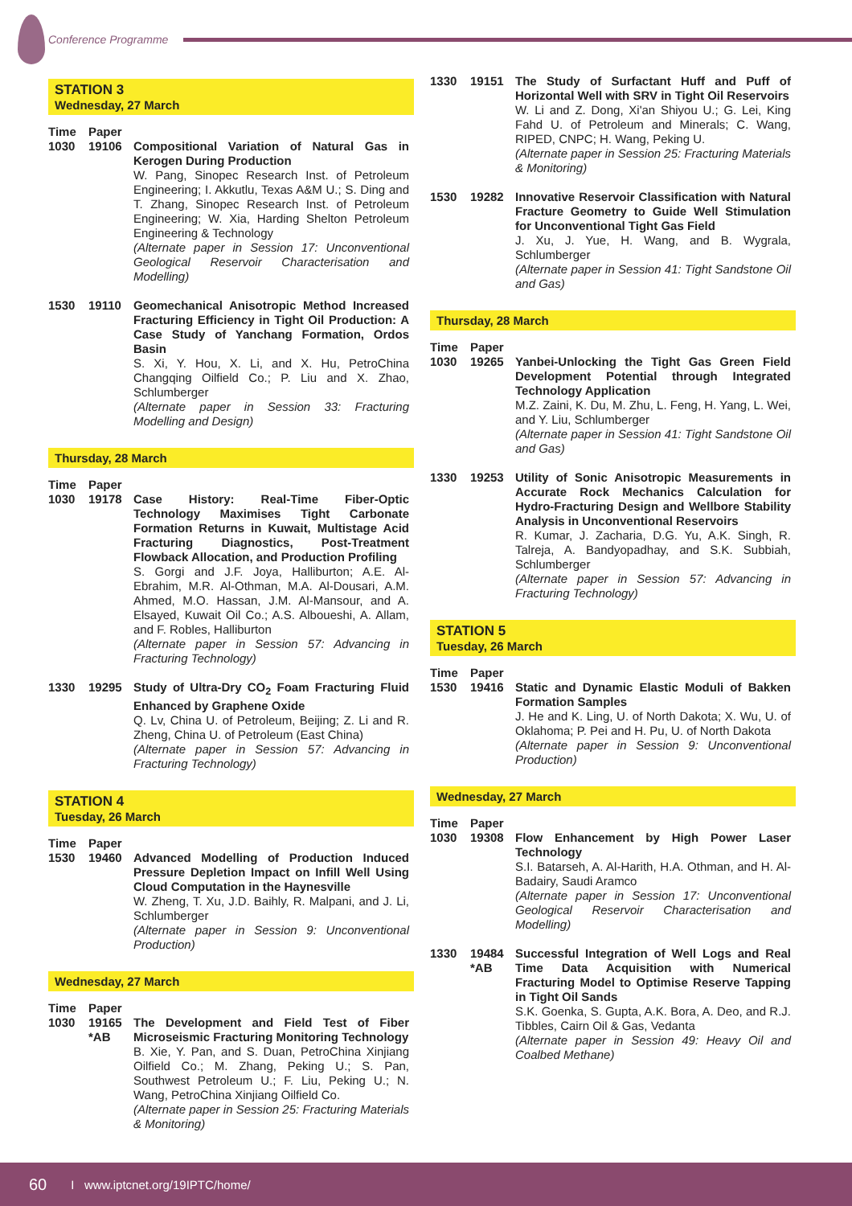Conference Programme
STATION 3
Wednesday, 27 March
| Time | Paper | |
| --- | --- | --- |
| 1030 | 19106 | Compositional Variation of Natural Gas in Kerogen During Production W. Pang, Sinopec Research Inst. of Petroleum Engineering; I. Akkutlu, Texas A&M U.; S. Ding and T. Zhang, Sinopec Research Inst. of Petroleum Engineering; W. Xia, Harding Shelton Petroleum Engineering & Technology (Alternate paper in Session 17: Unconventional Geological Reservoir Characterisation and Modelling) |
| 1530 | 19110 | Geomechanical Anisotropic Method Increased Fracturing Efficiency in Tight Oil Production: A Case Study of Yanchang Formation, Ordos Basin S. Xi, Y. Hou, X. Li, and X. Hu, PetroChina Changqing Oilfield Co.; P. Liu and X. Zhao, Schlumberger (Alternate paper in Session 33: Fracturing Modelling and Design) |
Thursday, 28 March
| Time | Paper | |
| --- | --- | --- |
| 1030 | 19178 | Case History: Real-Time Fiber-Optic Technology Maximises Tight Carbonate Formation Returns in Kuwait, Multistage Acid Fracturing Diagnostics, Post-Treatment Flowback Allocation, and Production Profiling S. Gorgi and J.F. Joya, Halliburton; A.E. Al-Ebrahim, M.R. Al-Othman, M.A. Al-Dousari, A.M. Ahmed, M.O. Hassan, J.M. Al-Mansour, and A. Elsayed, Kuwait Oil Co.; A.S. Alboueshi, A. Allam, and F. Robles, Halliburton (Alternate paper in Session 57: Advancing in Fracturing Technology) |
| 1330 | 19295 | Study of Ultra-Dry CO<sub>2</sub> Foam Fracturing Fluid Enhanced by Graphene Oxide Q. Lv, China U. of Petroleum, Beijing; Z. Li and R. Zheng, China U. of Petroleum (East China) (Alternate paper in Session 57: Advancing in Fracturing Technology) |
STATION 4
Tuesday, 26 March
| Time | Paper | |
| --- | --- | --- |
| 1530 | 19460 | Advanced Modelling of Production Induced Pressure Depletion Impact on Infill Well Using Cloud Computation in the Haynesville W. Zheng, T. Xu, J.D. Baihly, R. Malpani, and J. Li, Schlumberger (Alternate paper in Session 9: Unconventional Production) |
Wednesday, 27 March
| Time | Paper | |
| --- | --- | --- |
| 1030 | 19165 *AB | The Development and Field Test of Fiber Microseismic Fracturing Monitoring Technology B. Xie, Y. Pan, and S. Duan, PetroChina Xinjiang Oilfield Co.; M. Zhang, Peking U.; S. Pan, Southwest Petroleum U.; F. Liu, Peking U.; N. Wang, PetroChina Xinjiang Oilfield Co. (Alternate paper in Session 25: Fracturing Materials & Monitoring) |
| 1330 | 19151 | The Study of Surfactant Huff and Puff of Horizontal Well with SRV in Tight Oil Reservoirs W. Li and Z. Dong, Xi'an Shiyou U.; G. Lei, King Fahd U. of Petroleum and Minerals; C. Wang, RIPED, CNPC; H. Wang, Peking U. (Alternate paper in Session 25: Fracturing Materials & Monitoring) |
| 1530 | 19282 | Innovative Reservoir Classification with Natural Fracture Geometry to Guide Well Stimulation for Unconventional Tight Gas Field J. Xu, J. Yue, H. Wang, and B. Wygrala, Schlumberger (Alternate paper in Session 41: Tight Sandstone Oil and Gas) |
Thursday, 28 March
| Time | Paper | |
| --- | --- | --- |
| 1030 | 19265 | Yanbei-Unlocking the Tight Gas Green Field Development Potential through Integrated Technology Application M.Z. Zaini, K. Du, M. Zhu, L. Feng, H. Yang, L. Wei, and Y. Liu, Schlumberger (Alternate paper in Session 41: Tight Sandstone Oil and Gas) |
| 1330 | 19253 | Utility of Sonic Anisotropic Measurements in Accurate Rock Mechanics Calculation for Hydro-Fracturing Design and Wellbore Stability Analysis in Unconventional Reservoirs R. Kumar, J. Zacharia, D.G. Yu, A.K. Singh, R. Talreja, A. Bandyopadhay, and S.K. Subbiah, Schlumberger (Alternate paper in Session 57: Advancing in Fracturing Technology) |
STATION 5
Tuesday, 26 March
| Time | Paper | |
| --- | --- | --- |
| 1530 | 19416 | Static and Dynamic Elastic Moduli of Bakken Formation Samples J. He and K. Ling, U. of North Dakota; X. Wu, U. of Oklahoma; P. Pei and H. Pu, U. of North Dakota (Alternate paper in Session 9: Unconventional Production) |
Wednesday, 27 March
| Time | Paper | |
| --- | --- | --- |
| 1030 | 19308 | Flow Enhancement by High Power Laser Technology S.I. Batarseh, A. Al-Harith, H.A. Othman, and H. Al-Badairy, Saudi Aramco (Alternate paper in Session 17: Unconventional Geological Reservoir Characterisation and Modelling) |
| 1330 | 19484 *AB | Successful Integration of Well Logs and Real Time Data Acquisition with Numerical Fracturing Model to Optimise Reserve Tapping in Tight Oil Sands S.K. Goenka, S. Gupta, A.K. Bora, A. Deo, and R.J. Tibbles, Cairn Oil & Gas, Vedanta (Alternate paper in Session 49: Heavy Oil and Coalbed Methane) |
60 I www.iptcnet.org/19IPTC/home/